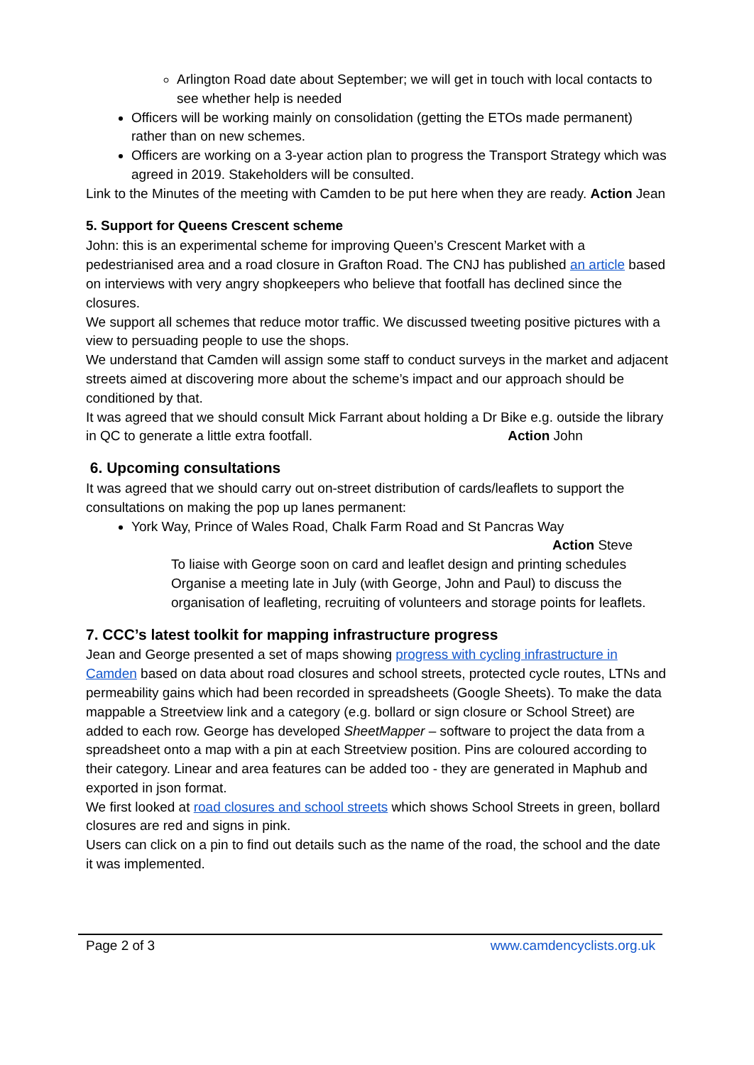Arlington Road date about September; we will get in touch with local contacts to see whether help is needed
Officers will be working mainly on consolidation (getting the ETOs made permanent) rather than on new schemes.
Officers are working on a 3-year action plan to progress the Transport Strategy which was agreed in 2019. Stakeholders will be consulted.
Link to the Minutes of the meeting with Camden to be put here when they are ready. Action Jean
5. Support for Queens Crescent scheme
John: this is an experimental scheme for improving Queen’s Crescent Market with a pedestrianised area and a road closure in Grafton Road. The CNJ has published an article based on interviews with very angry shopkeepers who believe that footfall has declined since the closures.
We support all schemes that reduce motor traffic. We discussed tweeting positive pictures with a view to persuading people to use the shops.
We understand that Camden will assign some staff to conduct surveys in the market and adjacent streets aimed at discovering more about the scheme’s impact and our approach should be conditioned by that.
It was agreed that we should consult Mick Farrant about holding a Dr Bike e.g. outside the library in QC to generate a little extra footfall. Action John
6. Upcoming consultations
It was agreed that we should carry out on-street distribution of cards/leaflets to support the consultations on making the pop up lanes permanent:
York Way, Prince of Wales Road, Chalk Farm Road and St Pancras Way
Action Steve
To liaise with George soon on card and leaflet design and printing schedules
Organise a meeting late in July (with George, John and Paul) to discuss the organisation of leafleting, recruiting of volunteers and storage points for leaflets.
7. CCC’s latest toolkit for mapping infrastructure progress
Jean and George presented a set of maps showing progress with cycling infrastructure in Camden based on data about road closures and school streets, protected cycle routes, LTNs and permeability gains which had been recorded in spreadsheets (Google Sheets). To make the data mappable a Streetview link and a category (e.g. bollard or sign closure or School Street) are added to each row. George has developed SheetMapper – software to project the data from a spreadsheet onto a map with a pin at each Streetview position. Pins are coloured according to their category. Linear and area features can be added too - they are generated in Maphub and exported in json format.
We first looked at road closures and school streets which shows School Streets in green, bollard closures are red and signs in pink.
Users can click on a pin to find out details such as the name of the road, the school and the date it was implemented.
Page 2 of 3 www.camdencyclists.org.uk